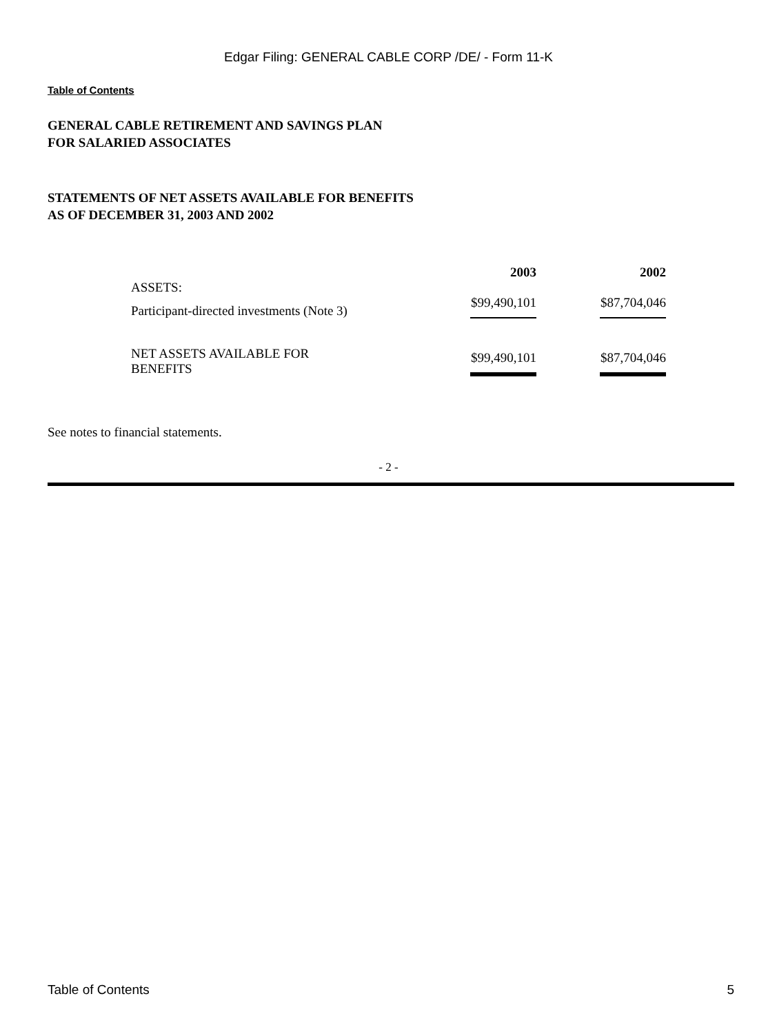Edgar Filing: GENERAL CABLE CORP /DE/ - Form 11-K
Table of Contents
GENERAL CABLE RETIREMENT AND SAVINGS PLAN
FOR SALARIED ASSOCIATES
STATEMENTS OF NET ASSETS AVAILABLE FOR BENEFITS
AS OF DECEMBER 31, 2003 AND 2002
| | 2003 | 2002 |
| --- | --- | --- |
| ASSETS: | | |
| Participant-directed investments (Note 3) | $99,490,101 | $87,704,046 |
| NET ASSETS AVAILABLE FOR BENEFITS | $99,490,101 | $87,704,046 |
See notes to financial statements.
- 2 -
Table of Contents 5